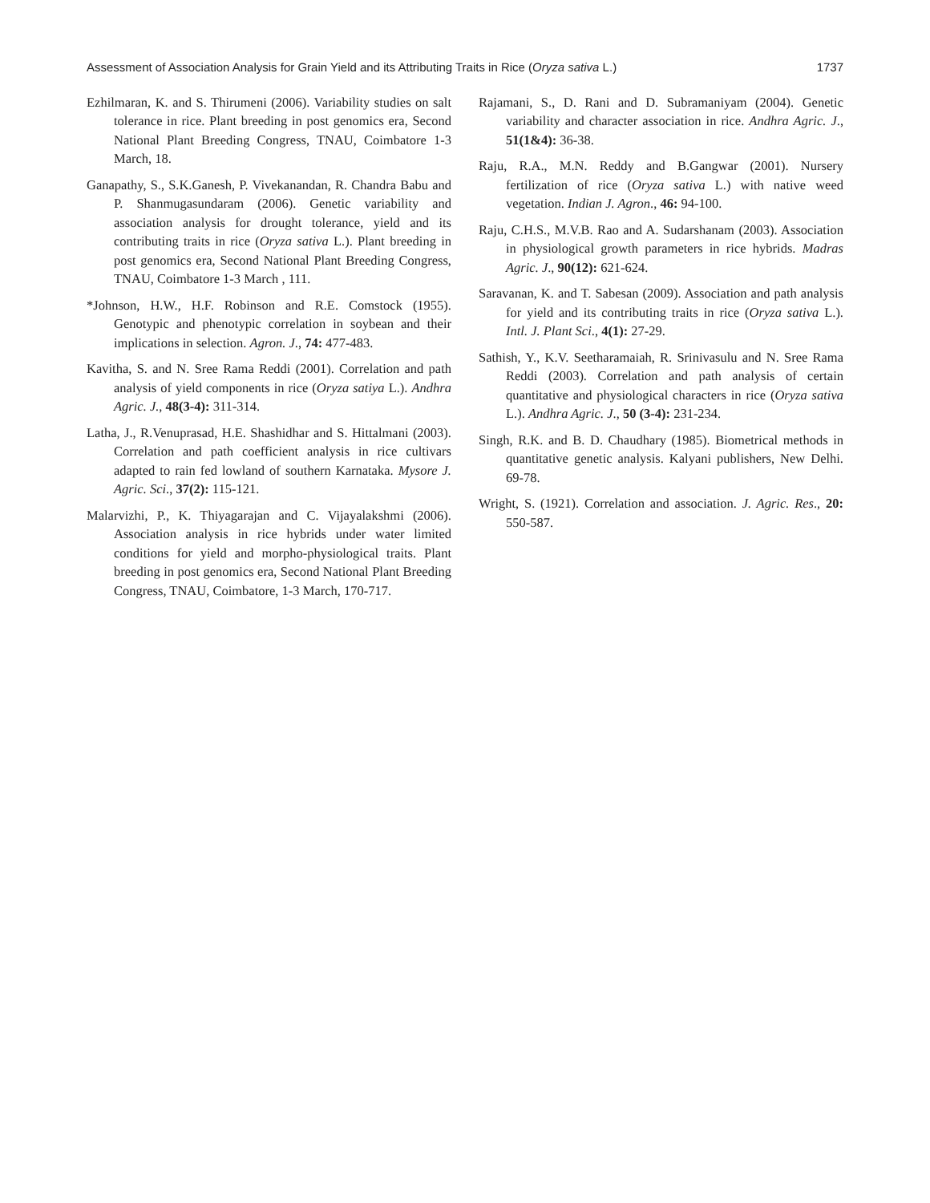Assessment of Association Analysis for Grain Yield and its Attributing Traits in Rice (Oryza sativa L.) 1737
Ezhilmaran, K. and S. Thirumeni (2006). Variability studies on salt tolerance in rice. Plant breeding in post genomics era, Second National Plant Breeding Congress, TNAU, Coimbatore 1-3 March, 18.
Ganapathy, S., S.K.Ganesh, P. Vivekanandan, R. Chandra Babu and P. Shanmugasundaram (2006). Genetic variability and association analysis for drought tolerance, yield and its contributing traits in rice (Oryza sativa L.). Plant breeding in post genomics era, Second National Plant Breeding Congress, TNAU, Coimbatore 1-3 March , 111.
*Johnson, H.W., H.F. Robinson and R.E. Comstock (1955). Genotypic and phenotypic correlation in soybean and their implications in selection. Agron. J., 74: 477-483.
Kavitha, S. and N. Sree Rama Reddi (2001). Correlation and path analysis of yield components in rice (Oryza satiya L.). Andhra Agric. J., 48(3-4): 311-314.
Latha, J., R.Venuprasad, H.E. Shashidhar and S. Hittalmani (2003). Correlation and path coefficient analysis in rice cultivars adapted to rain fed lowland of southern Karnataka. Mysore J. Agric. Sci., 37(2): 115-121.
Malarvizhi, P., K. Thiyagarajan and C. Vijayalakshmi (2006). Association analysis in rice hybrids under water limited conditions for yield and morpho-physiological traits. Plant breeding in post genomics era, Second National Plant Breeding Congress, TNAU, Coimbatore, 1-3 March, 170-717.
Rajamani, S., D. Rani and D. Subramaniyam (2004). Genetic variability and character association in rice. Andhra Agric. J., 51(1&4): 36-38.
Raju, R.A., M.N. Reddy and B.Gangwar (2001). Nursery fertilization of rice (Oryza sativa L.) with native weed vegetation. Indian J. Agron., 46: 94-100.
Raju, C.H.S., M.V.B. Rao and A. Sudarshanam (2003). Association in physiological growth parameters in rice hybrids. Madras Agric. J., 90(12): 621-624.
Saravanan, K. and T. Sabesan (2009). Association and path analysis for yield and its contributing traits in rice (Oryza sativa L.). Intl. J. Plant Sci., 4(1): 27-29.
Sathish, Y., K.V. Seetharamaiah, R. Srinivasulu and N. Sree Rama Reddi (2003). Correlation and path analysis of certain quantitative and physiological characters in rice (Oryza sativa L.). Andhra Agric. J., 50 (3-4): 231-234.
Singh, R.K. and B. D. Chaudhary (1985). Biometrical methods in quantitative genetic analysis. Kalyani publishers, New Delhi. 69-78.
Wright, S. (1921). Correlation and association. J. Agric. Res., 20: 550-587.